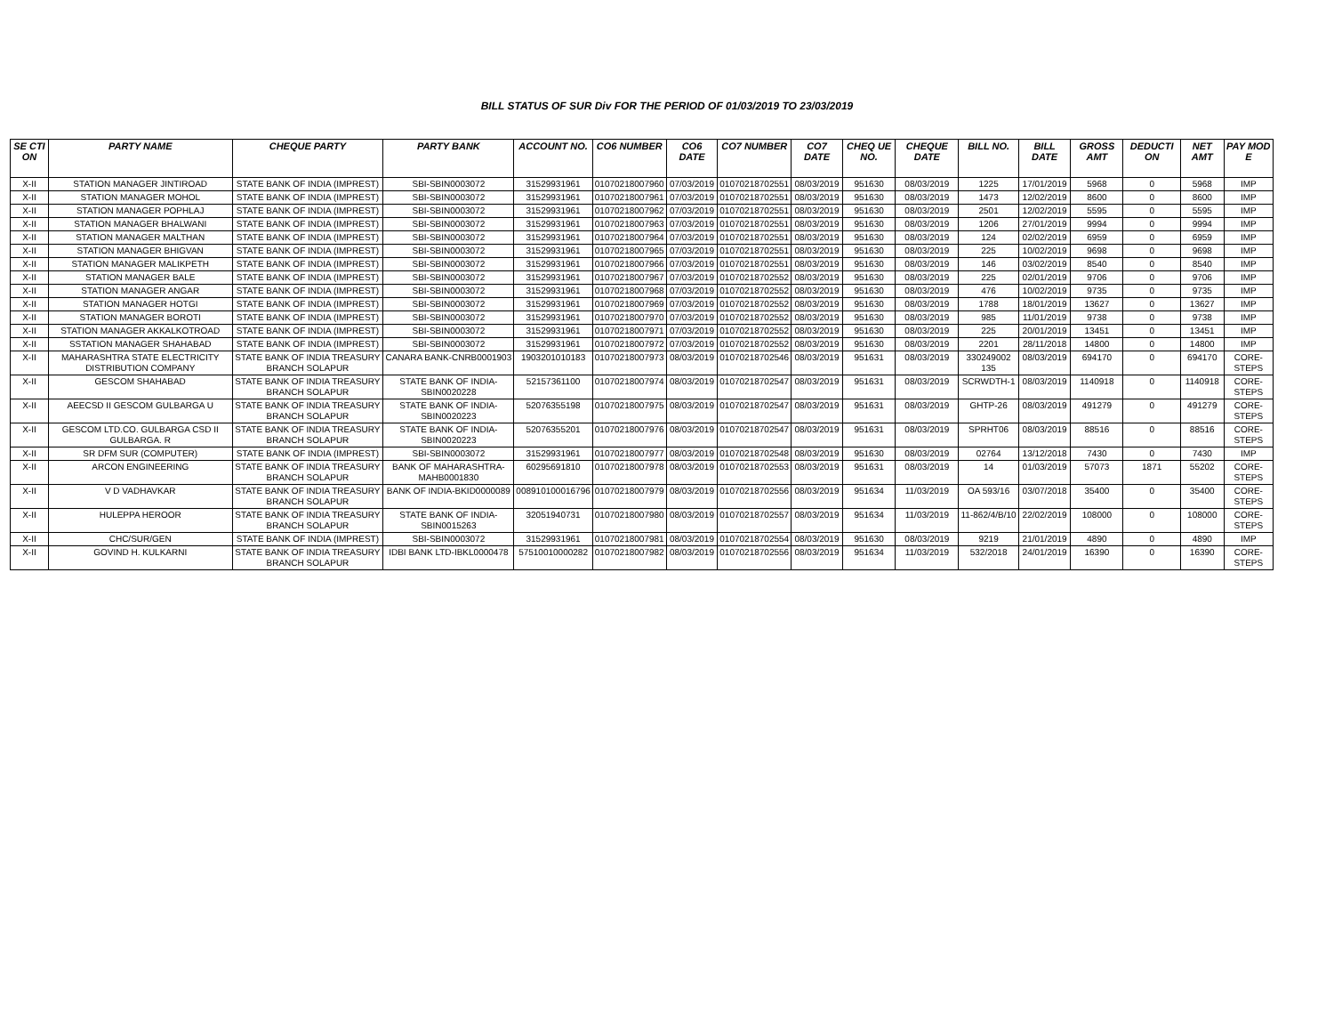BILL STATUS OF SUR Div FOR THE PERIOD OF 01/03/2019 TO 23/03/2019
| SE CTI ON | PARTY NAME | CHEQUE PARTY | PARTY BANK | ACCOUNT NO. | CO6 NUMBER | CO6 DATE | CO7 NUMBER | CO7 DATE | CHEQ UE NO. | CHEQUE DATE | BILL NO. | BILL DATE | GROSS AMT | DEDUCTI ON | NET AMT | PAY MOD E |
| --- | --- | --- | --- | --- | --- | --- | --- | --- | --- | --- | --- | --- | --- | --- | --- | --- |
| X-II | STATION MANAGER JINTIROAD | STATE BANK OF INDIA (IMPREST) | SBI-SBIN0003072 | 31529931961 | 01070218007960 | 07/03/2019 | 01070218702551 | 08/03/2019 | 951630 | 08/03/2019 | 1225 | 17/01/2019 | 5968 | 0 | 5968 | IMP |
| X-II | STATION MANAGER MOHOL | STATE BANK OF INDIA (IMPREST) | SBI-SBIN0003072 | 31529931961 | 01070218007961 | 07/03/2019 | 01070218702551 | 08/03/2019 | 951630 | 08/03/2019 | 1473 | 12/02/2019 | 8600 | 0 | 8600 | IMP |
| X-II | STATION MANAGER POPHLAJ | STATE BANK OF INDIA (IMPREST) | SBI-SBIN0003072 | 31529931961 | 01070218007962 | 07/03/2019 | 01070218702551 | 08/03/2019 | 951630 | 08/03/2019 | 2501 | 12/02/2019 | 5595 | 0 | 5595 | IMP |
| X-II | STATION MANAGER BHALWANI | STATE BANK OF INDIA (IMPREST) | SBI-SBIN0003072 | 31529931961 | 01070218007963 | 07/03/2019 | 01070218702551 | 08/03/2019 | 951630 | 08/03/2019 | 1206 | 27/01/2019 | 9994 | 0 | 9994 | IMP |
| X-II | STATION MANAGER MALTHAN | STATE BANK OF INDIA (IMPREST) | SBI-SBIN0003072 | 31529931961 | 01070218007964 | 07/03/2019 | 01070218702551 | 08/03/2019 | 951630 | 08/03/2019 | 124 | 02/02/2019 | 6959 | 0 | 6959 | IMP |
| X-II | STATION MANAGER BHIGVAN | STATE BANK OF INDIA (IMPREST) | SBI-SBIN0003072 | 31529931961 | 01070218007965 | 07/03/2019 | 01070218702551 | 08/03/2019 | 951630 | 08/03/2019 | 225 | 10/02/2019 | 9698 | 0 | 9698 | IMP |
| X-II | STATION MANAGER MALIKPETH | STATE BANK OF INDIA (IMPREST) | SBI-SBIN0003072 | 31529931961 | 01070218007966 | 07/03/2019 | 01070218702551 | 08/03/2019 | 951630 | 08/03/2019 | 146 | 03/02/2019 | 8540 | 0 | 8540 | IMP |
| X-II | STATION MANAGER BALE | STATE BANK OF INDIA (IMPREST) | SBI-SBIN0003072 | 31529931961 | 01070218007967 | 07/03/2019 | 01070218702552 | 08/03/2019 | 951630 | 08/03/2019 | 225 | 02/01/2019 | 9706 | 0 | 9706 | IMP |
| X-II | STATION MANAGER ANGAR | STATE BANK OF INDIA (IMPREST) | SBI-SBIN0003072 | 31529931961 | 01070218007968 | 07/03/2019 | 01070218702552 | 08/03/2019 | 951630 | 08/03/2019 | 476 | 10/02/2019 | 9735 | 0 | 9735 | IMP |
| X-II | STATION MANAGER HOTGI | STATE BANK OF INDIA (IMPREST) | SBI-SBIN0003072 | 31529931961 | 01070218007969 | 07/03/2019 | 01070218702552 | 08/03/2019 | 951630 | 08/03/2019 | 1788 | 18/01/2019 | 13627 | 0 | 13627 | IMP |
| X-II | STATION MANAGER BOROTI | STATE BANK OF INDIA (IMPREST) | SBI-SBIN0003072 | 31529931961 | 01070218007970 | 07/03/2019 | 01070218702552 | 08/03/2019 | 951630 | 08/03/2019 | 985 | 11/01/2019 | 9738 | 0 | 9738 | IMP |
| X-II | STATION MANAGER AKKALKOTROAD | STATE BANK OF INDIA (IMPREST) | SBI-SBIN0003072 | 31529931961 | 01070218007971 | 07/03/2019 | 01070218702552 | 08/03/2019 | 951630 | 08/03/2019 | 225 | 20/01/2019 | 13451 | 0 | 13451 | IMP |
| X-II | SSTATION MANAGER SHAHABAD | STATE BANK OF INDIA (IMPREST) | SBI-SBIN0003072 | 31529931961 | 01070218007972 | 07/03/2019 | 01070218702552 | 08/03/2019 | 951630 | 08/03/2019 | 2201 | 28/11/2018 | 14800 | 0 | 14800 | IMP |
| X-II | MAHARASHTRA STATE ELECTRICITY DISTRIBUTION COMPANY | STATE BANK OF INDIA TREASURY BRANCH SOLAPUR | CANARA BANK-CNRB0001903 | 1903201010183 | 01070218007973 | 08/03/2019 | 01070218702546 | 08/03/2019 | 951631 | 08/03/2019 | 330249002 135 | 08/03/2019 | 694170 | 0 | 694170 | CORE-STEPS |
| X-II | GESCOM SHAHABAD | STATE BANK OF INDIA TREASURY BRANCH SOLAPUR | STATE BANK OF INDIA-SBIN0020228 | 52157361100 | 01070218007974 | 08/03/2019 | 01070218702547 | 08/03/2019 | 951631 | 08/03/2019 | SCRWDTH-1 | 08/03/2019 | 1140918 | 0 | 1140918 | CORE-STEPS |
| X-II | AEECSD II GESCOM GULBARGA U | STATE BANK OF INDIA TREASURY BRANCH SOLAPUR | STATE BANK OF INDIA-SBIN0020223 | 52076355198 | 01070218007975 | 08/03/2019 | 01070218702547 | 08/03/2019 | 951631 | 08/03/2019 | GHTP-26 | 08/03/2019 | 491279 | 0 | 491279 | CORE-STEPS |
| X-II | GESCOM LTD.CO. GULBARGA CSD II GULBARGA. R | STATE BANK OF INDIA TREASURY BRANCH SOLAPUR | STATE BANK OF INDIA-SBIN0020223 | 52076355201 | 01070218007976 | 08/03/2019 | 01070218702547 | 08/03/2019 | 951631 | 08/03/2019 | SPRHT06 | 08/03/2019 | 88516 | 0 | 88516 | CORE-STEPS |
| X-II | SR DFM SUR (COMPUTER) | STATE BANK OF INDIA (IMPREST) | SBI-SBIN0003072 | 31529931961 | 01070218007977 | 08/03/2019 | 01070218702548 | 08/03/2019 | 951630 | 08/03/2019 | 02764 | 13/12/2018 | 7430 | 0 | 7430 | IMP |
| X-II | ARCON ENGINEERING | STATE BANK OF INDIA TREASURY BRANCH SOLAPUR | BANK OF MAHARASHTRA-MAHB0001830 | 60295691810 | 01070218007978 | 08/03/2019 | 01070218702553 | 08/03/2019 | 951631 | 08/03/2019 | 14 | 01/03/2019 | 57073 | 1871 | 55202 | CORE-STEPS |
| X-II | V D VADHAVKAR | STATE BANK OF INDIA TREASURY BRANCH SOLAPUR | BANK OF INDIA-BKID0000089 | 008910100016796 | 01070218007979 | 08/03/2019 | 01070218702556 | 08/03/2019 | 951634 | 11/03/2019 | OA 593/16 | 03/07/2018 | 35400 | 0 | 35400 | CORE-STEPS |
| X-II | HULEPPA HEROOR | STATE BANK OF INDIA TREASURY BRANCH SOLAPUR | STATE BANK OF INDIA-SBIN0015263 | 32051940731 | 01070218007980 | 08/03/2019 | 01070218702557 | 08/03/2019 | 951634 | 11/03/2019 | 11-862/4/B/10 | 22/02/2019 | 108000 | 0 | 108000 | CORE-STEPS |
| X-II | CHC/SUR/GEN | STATE BANK OF INDIA (IMPREST) | SBI-SBIN0003072 | 31529931961 | 01070218007981 | 08/03/2019 | 01070218702554 | 08/03/2019 | 951630 | 08/03/2019 | 9219 | 21/01/2019 | 4890 | 0 | 4890 | IMP |
| X-II | GOVIND H. KULKARNI | STATE BANK OF INDIA TREASURY BRANCH SOLAPUR | IDBI BANK LTD-IBKL0000478 | 57510010000282 | 01070218007982 | 08/03/2019 | 01070218702556 | 08/03/2019 | 951634 | 11/03/2019 | 532/2018 | 24/01/2019 | 16390 | 0 | 16390 | CORE-STEPS |